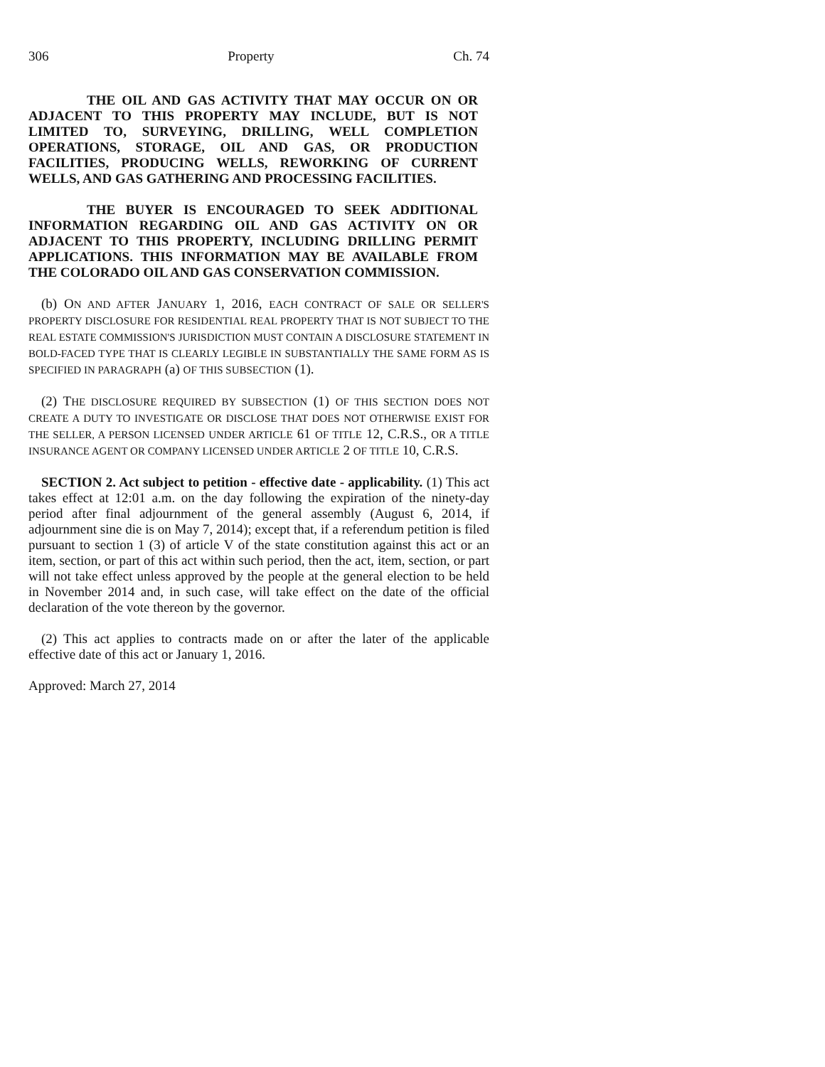306 Property Ch. 74
THE OIL AND GAS ACTIVITY THAT MAY OCCUR ON OR ADJACENT TO THIS PROPERTY MAY INCLUDE, BUT IS NOT LIMITED TO, SURVEYING, DRILLING, WELL COMPLETION OPERATIONS, STORAGE, OIL AND GAS, OR PRODUCTION FACILITIES, PRODUCING WELLS, REWORKING OF CURRENT WELLS, AND GAS GATHERING AND PROCESSING FACILITIES.
THE BUYER IS ENCOURAGED TO SEEK ADDITIONAL INFORMATION REGARDING OIL AND GAS ACTIVITY ON OR ADJACENT TO THIS PROPERTY, INCLUDING DRILLING PERMIT APPLICATIONS. THIS INFORMATION MAY BE AVAILABLE FROM THE COLORADO OIL AND GAS CONSERVATION COMMISSION.
(b) ON AND AFTER JANUARY 1, 2016, EACH CONTRACT OF SALE OR SELLER'S PROPERTY DISCLOSURE FOR RESIDENTIAL REAL PROPERTY THAT IS NOT SUBJECT TO THE REAL ESTATE COMMISSION'S JURISDICTION MUST CONTAIN A DISCLOSURE STATEMENT IN BOLD-FACED TYPE THAT IS CLEARLY LEGIBLE IN SUBSTANTIALLY THE SAME FORM AS IS SPECIFIED IN PARAGRAPH (a) OF THIS SUBSECTION (1).
(2) THE DISCLOSURE REQUIRED BY SUBSECTION (1) OF THIS SECTION DOES NOT CREATE A DUTY TO INVESTIGATE OR DISCLOSE THAT DOES NOT OTHERWISE EXIST FOR THE SELLER, A PERSON LICENSED UNDER ARTICLE 61 OF TITLE 12, C.R.S., OR A TITLE INSURANCE AGENT OR COMPANY LICENSED UNDER ARTICLE 2 OF TITLE 10, C.R.S.
SECTION 2. Act subject to petition - effective date - applicability. (1) This act takes effect at 12:01 a.m. on the day following the expiration of the ninety-day period after final adjournment of the general assembly (August 6, 2014, if adjournment sine die is on May 7, 2014); except that, if a referendum petition is filed pursuant to section 1 (3) of article V of the state constitution against this act or an item, section, or part of this act within such period, then the act, item, section, or part will not take effect unless approved by the people at the general election to be held in November 2014 and, in such case, will take effect on the date of the official declaration of the vote thereon by the governor.
(2) This act applies to contracts made on or after the later of the applicable effective date of this act or January 1, 2016.
Approved: March 27, 2014